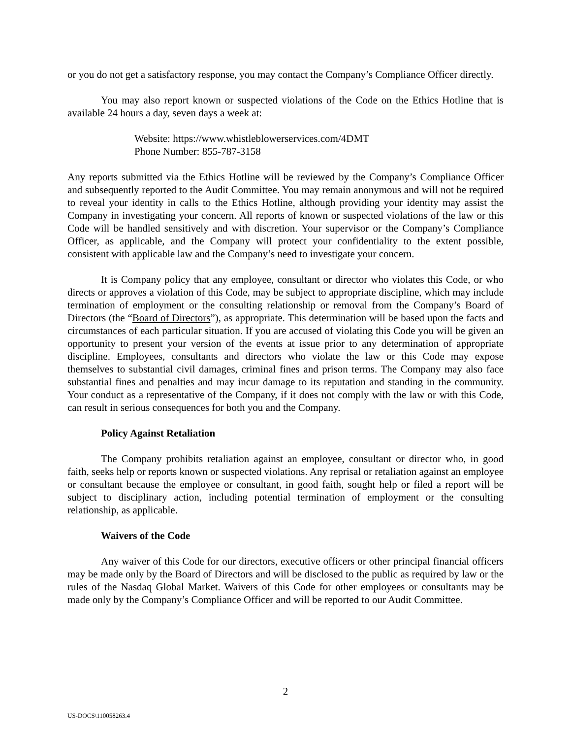or you do not get a satisfactory response, you may contact the Company’s Compliance Officer directly.
You may also report known or suspected violations of the Code on the Ethics Hotline that is available 24 hours a day, seven days a week at:
Website: https://www.whistleblowerservices.com/4DMT
Phone Number: 855-787-3158
Any reports submitted via the Ethics Hotline will be reviewed by the Company’s Compliance Officer and subsequently reported to the Audit Committee. You may remain anonymous and will not be required to reveal your identity in calls to the Ethics Hotline, although providing your identity may assist the Company in investigating your concern. All reports of known or suspected violations of the law or this Code will be handled sensitively and with discretion. Your supervisor or the Company’s Compliance Officer, as applicable, and the Company will protect your confidentiality to the extent possible, consistent with applicable law and the Company’s need to investigate your concern.
It is Company policy that any employee, consultant or director who violates this Code, or who directs or approves a violation of this Code, may be subject to appropriate discipline, which may include termination of employment or the consulting relationship or removal from the Company’s Board of Directors (the “Board of Directors”), as appropriate. This determination will be based upon the facts and circumstances of each particular situation. If you are accused of violating this Code you will be given an opportunity to present your version of the events at issue prior to any determination of appropriate discipline. Employees, consultants and directors who violate the law or this Code may expose themselves to substantial civil damages, criminal fines and prison terms. The Company may also face substantial fines and penalties and may incur damage to its reputation and standing in the community. Your conduct as a representative of the Company, if it does not comply with the law or with this Code, can result in serious consequences for both you and the Company.
Policy Against Retaliation
The Company prohibits retaliation against an employee, consultant or director who, in good faith, seeks help or reports known or suspected violations. Any reprisal or retaliation against an employee or consultant because the employee or consultant, in good faith, sought help or filed a report will be subject to disciplinary action, including potential termination of employment or the consulting relationship, as applicable.
Waivers of the Code
Any waiver of this Code for our directors, executive officers or other principal financial officers may be made only by the Board of Directors and will be disclosed to the public as required by law or the rules of the Nasdaq Global Market. Waivers of this Code for other employees or consultants may be made only by the Company’s Compliance Officer and will be reported to our Audit Committee.
2
US-DOCS\110058263.4